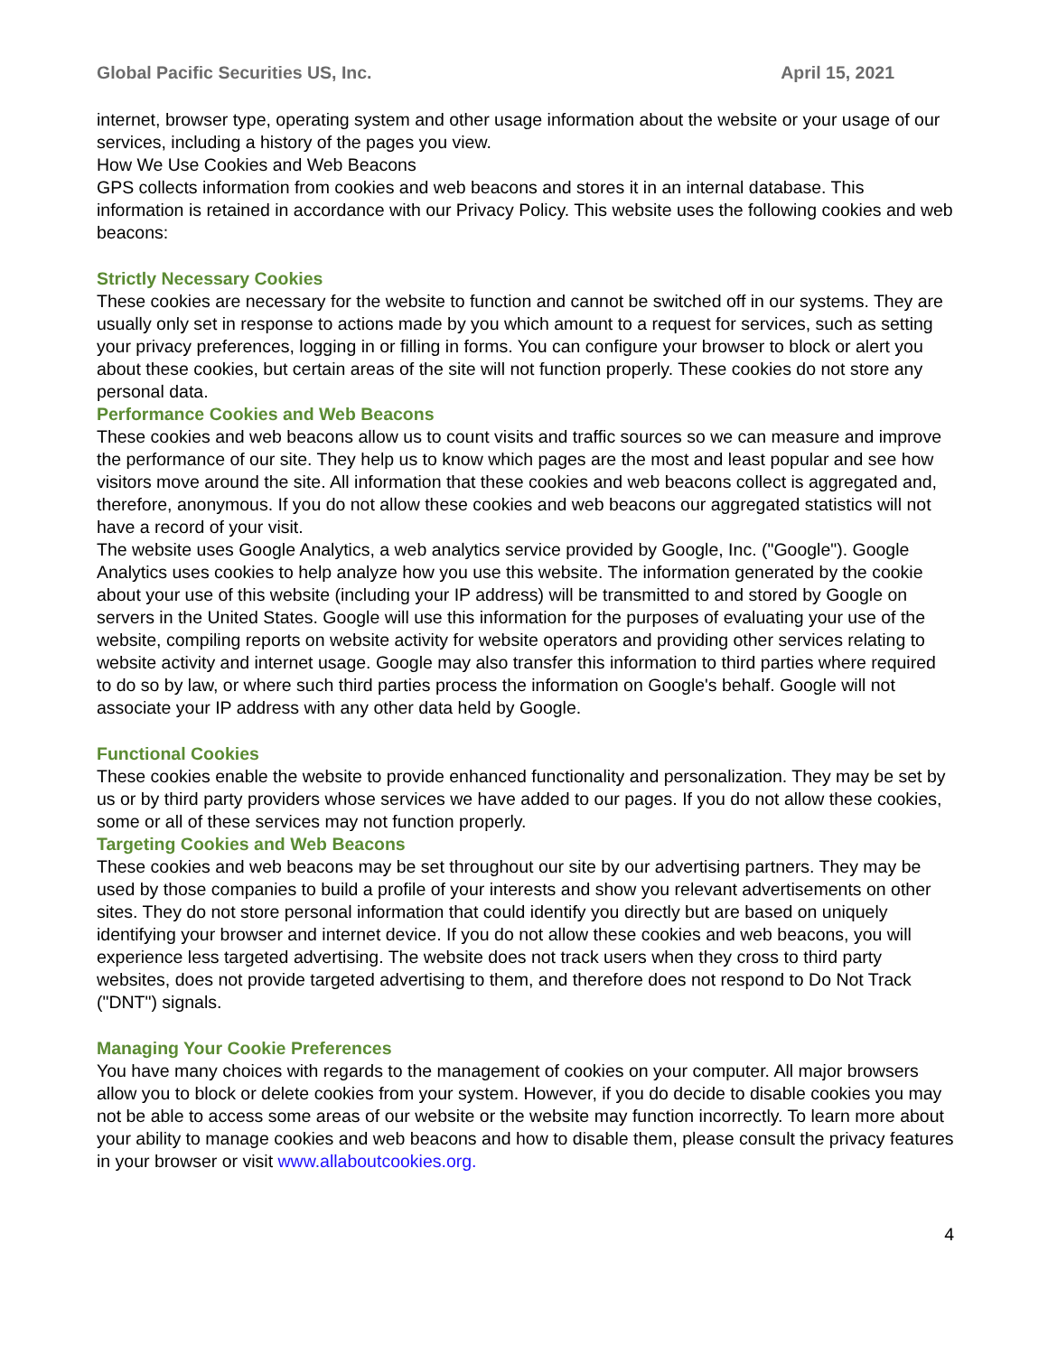Global Pacific Securities US, Inc. April 15, 2021
internet, browser type, operating system and other usage information about the website or your usage of our services, including a history of the pages you view.
How We Use Cookies and Web Beacons
GPS collects information from cookies and web beacons and stores it in an internal database. This information is retained in accordance with our Privacy Policy. This website uses the following cookies and web beacons:
Strictly Necessary Cookies
These cookies are necessary for the website to function and cannot be switched off in our systems. They are usually only set in response to actions made by you which amount to a request for services, such as setting your privacy preferences, logging in or filling in forms. You can configure your browser to block or alert you about these cookies, but certain areas of the site will not function properly. These cookies do not store any personal data.
Performance Cookies and Web Beacons
These cookies and web beacons allow us to count visits and traffic sources so we can measure and improve the performance of our site. They help us to know which pages are the most and least popular and see how visitors move around the site. All information that these cookies and web beacons collect is aggregated and, therefore, anonymous. If you do not allow these cookies and web beacons our aggregated statistics will not have a record of your visit.
The website uses Google Analytics, a web analytics service provided by Google, Inc. ("Google"). Google Analytics uses cookies to help analyze how you use this website. The information generated by the cookie about your use of this website (including your IP address) will be transmitted to and stored by Google on servers in the United States. Google will use this information for the purposes of evaluating your use of the website, compiling reports on website activity for website operators and providing other services relating to website activity and internet usage. Google may also transfer this information to third parties where required to do so by law, or where such third parties process the information on Google's behalf. Google will not associate your IP address with any other data held by Google.
Functional Cookies
These cookies enable the website to provide enhanced functionality and personalization. They may be set by us or by third party providers whose services we have added to our pages. If you do not allow these cookies, some or all of these services may not function properly.
Targeting Cookies and Web Beacons
These cookies and web beacons may be set throughout our site by our advertising partners. They may be used by those companies to build a profile of your interests and show you relevant advertisements on other sites. They do not store personal information that could identify you directly but are based on uniquely identifying your browser and internet device. If you do not allow these cookies and web beacons, you will experience less targeted advertising. The website does not track users when they cross to third party websites, does not provide targeted advertising to them, and therefore does not respond to Do Not Track ("DNT") signals.
Managing Your Cookie Preferences
You have many choices with regards to the management of cookies on your computer. All major browsers allow you to block or delete cookies from your system. However, if you do decide to disable cookies you may not be able to access some areas of our website or the website may function incorrectly. To learn more about your ability to manage cookies and web beacons and how to disable them, please consult the privacy features in your browser or visit www.allaboutcookies.org.
4